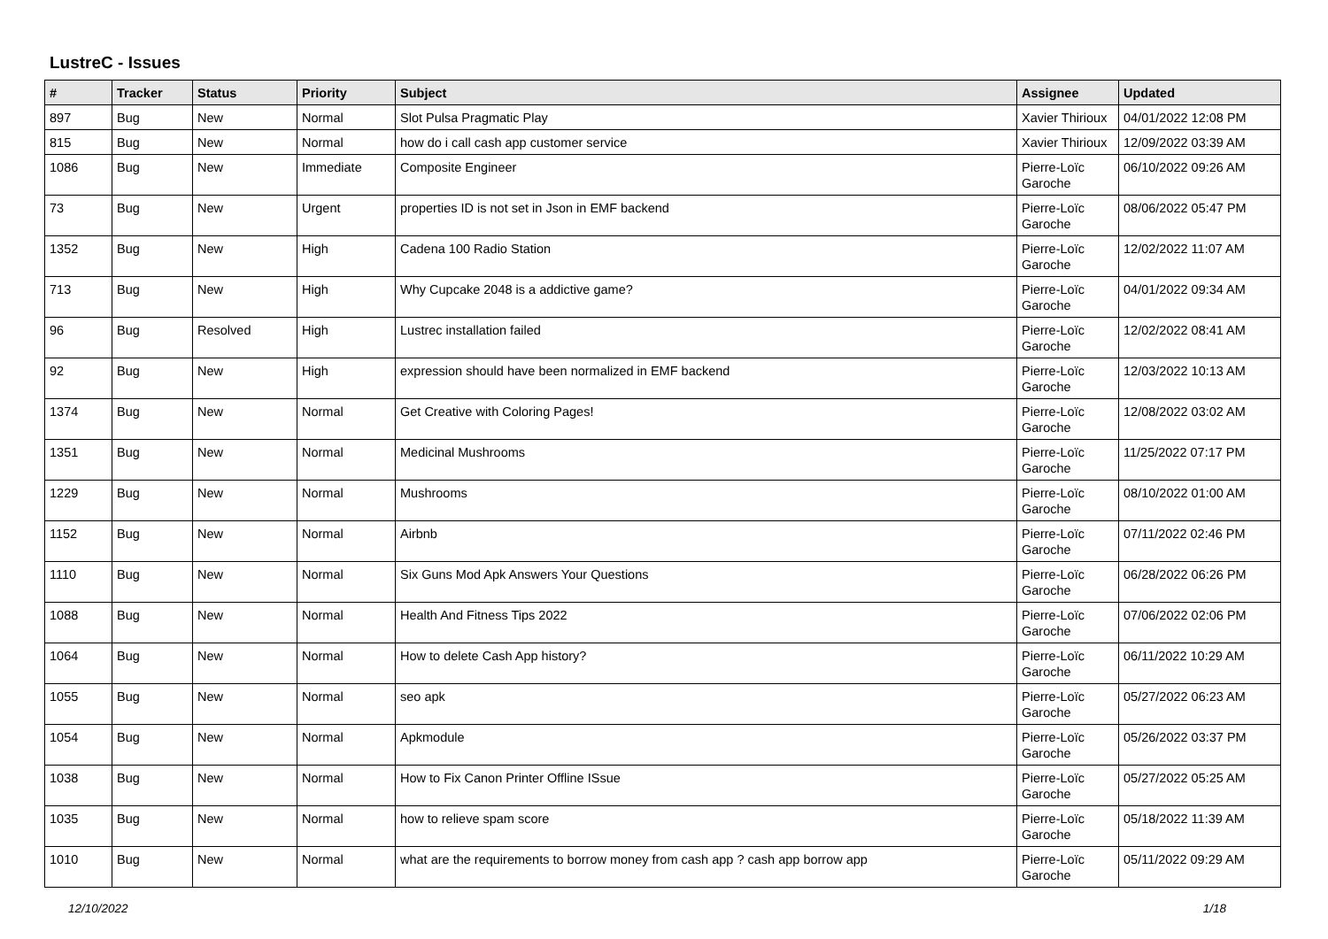LustreC - Issues
| # | Tracker | Status | Priority | Subject | Assignee | Updated |
| --- | --- | --- | --- | --- | --- | --- |
| 897 | Bug | New | Normal | Slot Pulsa Pragmatic Play | Xavier Thirioux | 04/01/2022 12:08 PM |
| 815 | Bug | New | Normal | how do i call cash app customer service | Xavier Thirioux | 12/09/2022 03:39 AM |
| 1086 | Bug | New | Immediate | Composite Engineer | Pierre-Loïc Garoche | 06/10/2022 09:26 AM |
| 73 | Bug | New | Urgent | properties ID is not set in Json in EMF backend | Pierre-Loïc Garoche | 08/06/2022 05:47 PM |
| 1352 | Bug | New | High | Cadena 100 Radio Station | Pierre-Loïc Garoche | 12/02/2022 11:07 AM |
| 713 | Bug | New | High | Why Cupcake 2048 is a addictive game? | Pierre-Loïc Garoche | 04/01/2022 09:34 AM |
| 96 | Bug | Resolved | High | Lustrec installation failed | Pierre-Loïc Garoche | 12/02/2022 08:41 AM |
| 92 | Bug | New | High | expression should have been normalized in EMF backend | Pierre-Loïc Garoche | 12/03/2022 10:13 AM |
| 1374 | Bug | New | Normal | Get Creative with Coloring Pages! | Pierre-Loïc Garoche | 12/08/2022 03:02 AM |
| 1351 | Bug | New | Normal | Medicinal Mushrooms | Pierre-Loïc Garoche | 11/25/2022 07:17 PM |
| 1229 | Bug | New | Normal | Mushrooms | Pierre-Loïc Garoche | 08/10/2022 01:00 AM |
| 1152 | Bug | New | Normal | Airbnb | Pierre-Loïc Garoche | 07/11/2022 02:46 PM |
| 1110 | Bug | New | Normal | Six Guns Mod Apk Answers Your Questions | Pierre-Loïc Garoche | 06/28/2022 06:26 PM |
| 1088 | Bug | New | Normal | Health And Fitness Tips 2022 | Pierre-Loïc Garoche | 07/06/2022 02:06 PM |
| 1064 | Bug | New | Normal | How to delete Cash App history? | Pierre-Loïc Garoche | 06/11/2022 10:29 AM |
| 1055 | Bug | New | Normal | seo apk | Pierre-Loïc Garoche | 05/27/2022 06:23 AM |
| 1054 | Bug | New | Normal | Apkmodule | Pierre-Loïc Garoche | 05/26/2022 03:37 PM |
| 1038 | Bug | New | Normal | How to Fix Canon Printer Offline ISsue | Pierre-Loïc Garoche | 05/27/2022 05:25 AM |
| 1035 | Bug | New | Normal | how to relieve spam score | Pierre-Loïc Garoche | 05/18/2022 11:39 AM |
| 1010 | Bug | New | Normal | what are the requirements to borrow money from cash app ? cash app borrow app | Pierre-Loïc Garoche | 05/11/2022 09:29 AM |
12/10/2022 1/18